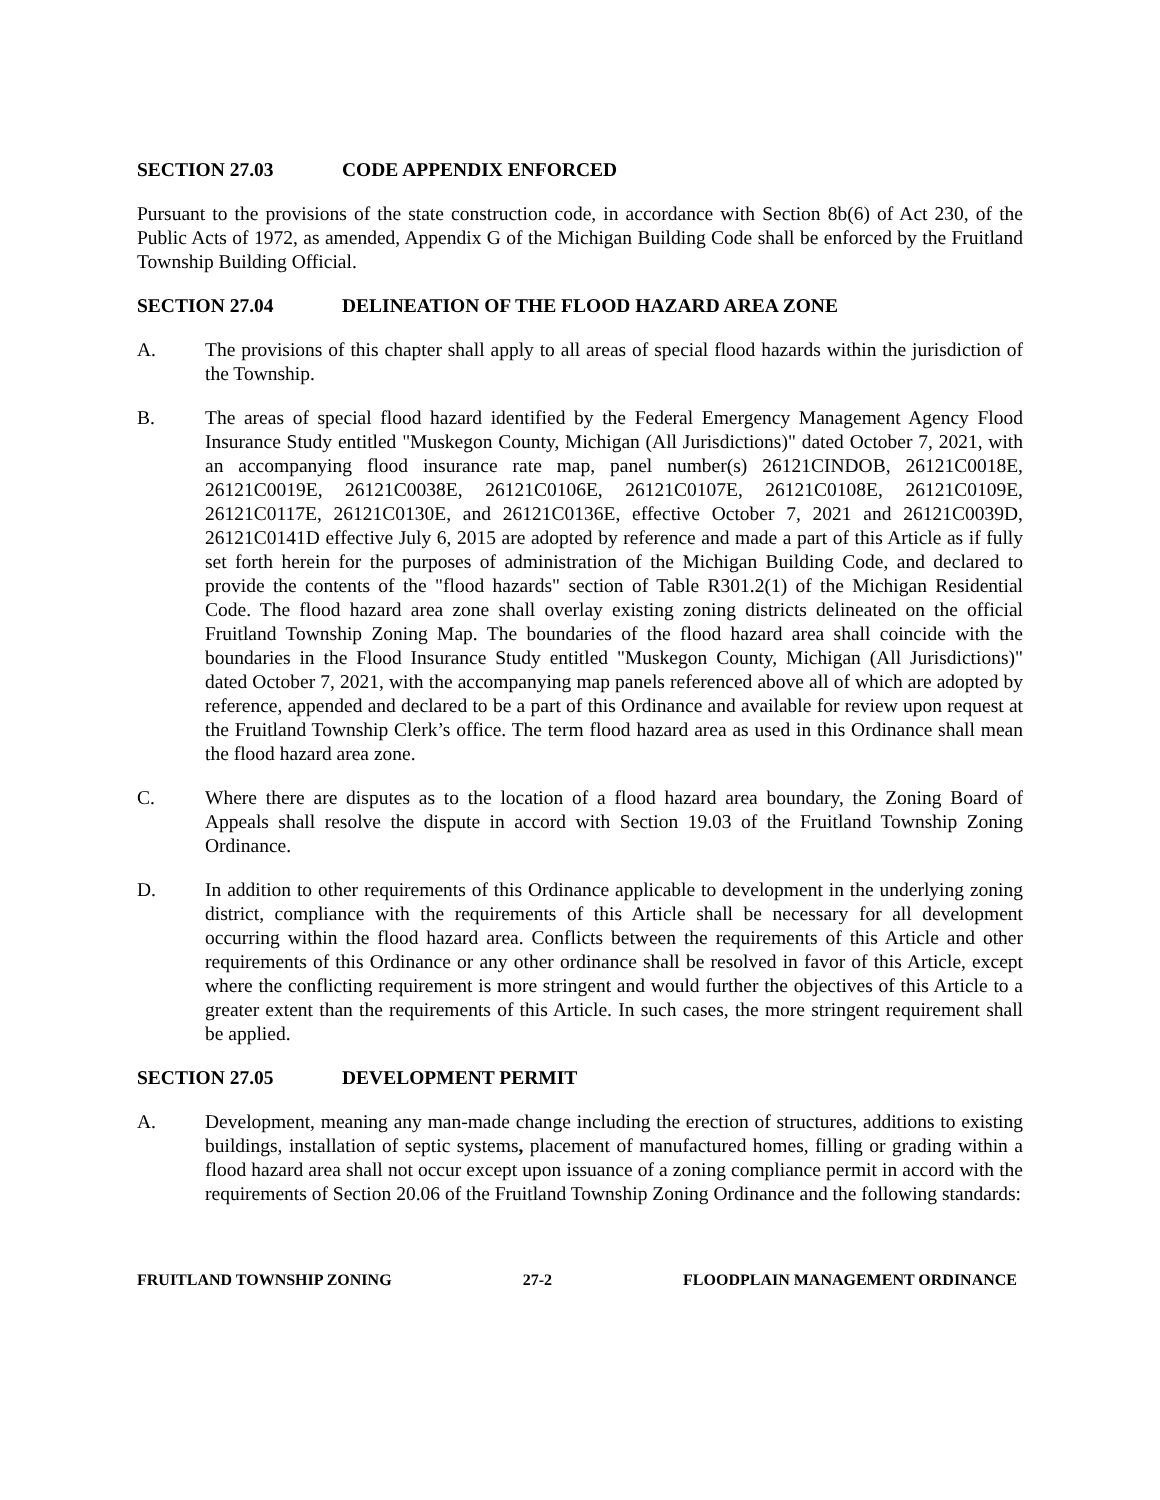SECTION 27.03 CODE APPENDIX ENFORCED
Pursuant to the provisions of the state construction code, in accordance with Section 8b(6) of Act 230, of the Public Acts of 1972, as amended, Appendix G of the Michigan Building Code shall be enforced by the Fruitland Township Building Official.
SECTION 27.04 DELINEATION OF THE FLOOD HAZARD AREA ZONE
A. The provisions of this chapter shall apply to all areas of special flood hazards within the jurisdiction of the Township.
B. The areas of special flood hazard identified by the Federal Emergency Management Agency Flood Insurance Study entitled "Muskegon County, Michigan (All Jurisdictions)" dated October 7, 2021, with an accompanying flood insurance rate map, panel number(s) 26121CINDOB, 26121C0018E, 26121C0019E, 26121C0038E, 26121C0106E, 26121C0107E, 26121C0108E, 26121C0109E, 26121C0117E, 26121C0130E, and 26121C0136E, effective October 7, 2021 and 26121C0039D, 26121C0141D effective July 6, 2015 are adopted by reference and made a part of this Article as if fully set forth herein for the purposes of administration of the Michigan Building Code, and declared to provide the contents of the "flood hazards" section of Table R301.2(1) of the Michigan Residential Code. The flood hazard area zone shall overlay existing zoning districts delineated on the official Fruitland Township Zoning Map. The boundaries of the flood hazard area shall coincide with the boundaries in the Flood Insurance Study entitled "Muskegon County, Michigan (All Jurisdictions)" dated October 7, 2021, with the accompanying map panels referenced above all of which are adopted by reference, appended and declared to be a part of this Ordinance and available for review upon request at the Fruitland Township Clerk’s office. The term flood hazard area as used in this Ordinance shall mean the flood hazard area zone.
C. Where there are disputes as to the location of a flood hazard area boundary, the Zoning Board of Appeals shall resolve the dispute in accord with Section 19.03 of the Fruitland Township Zoning Ordinance.
D. In addition to other requirements of this Ordinance applicable to development in the underlying zoning district, compliance with the requirements of this Article shall be necessary for all development occurring within the flood hazard area. Conflicts between the requirements of this Article and other requirements of this Ordinance or any other ordinance shall be resolved in favor of this Article, except where the conflicting requirement is more stringent and would further the objectives of this Article to a greater extent than the requirements of this Article. In such cases, the more stringent requirement shall be applied.
SECTION 27.05 DEVELOPMENT PERMIT
A. Development, meaning any man-made change including the erection of structures, additions to existing buildings, installation of septic systems, placement of manufactured homes, filling or grading within a flood hazard area shall not occur except upon issuance of a zoning compliance permit in accord with the requirements of Section 20.06 of the Fruitland Township Zoning Ordinance and the following standards:
FRUITLAND TOWNSHIP ZONING 27-2 FLOODPLAIN MANAGEMENT ORDINANCE